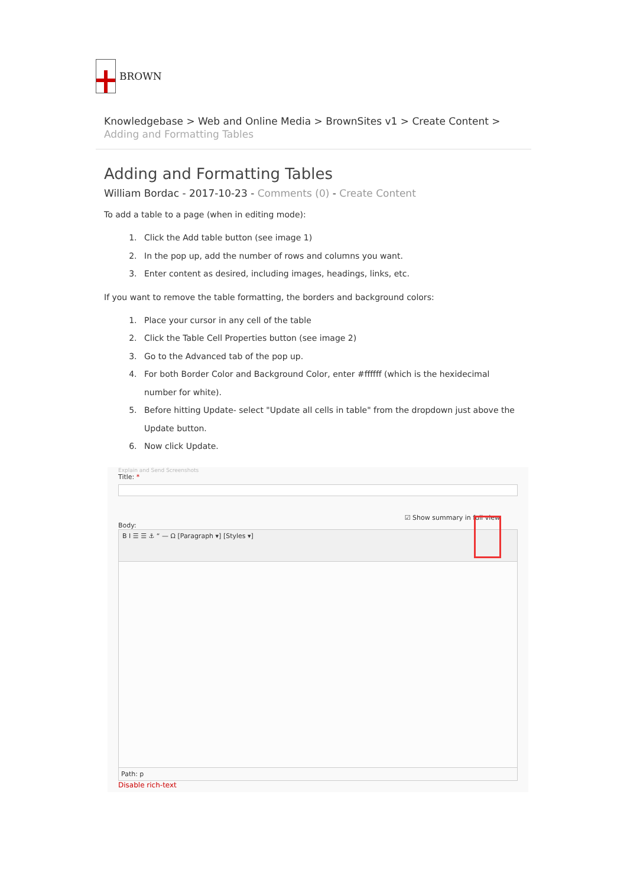BROWN
Knowledgebase > Web and Online Media > BrownSites v1 > Create Content > Adding and Formatting Tables
Adding and Formatting Tables
William Bordac - 2017-10-23 - Comments (0) - Create Content
To add a table to a page (when in editing mode):
1. Click the Add table button (see image 1)
2. In the pop up, add the number of rows and columns you want.
3. Enter content as desired, including images, headings, links, etc.
If you want to remove the table formatting, the borders and background colors:
1. Place your cursor in any cell of the table
2. Click the Table Cell Properties button (see image 2)
3. Go to the Advanced tab of the pop up.
4. For both Border Color and Background Color, enter #ffffff (which is the hexidecimal number for white).
5. Before hitting Update- select "Update all cells in table" from the dropdown just above the Update button.
6. Now click Update.
Explain and Send Screenshots
Title: *
☑ Show summary in full view
Body:
B I ☰ ☰ ⚓ “ — Ω [Paragraph ▾] [Styles ▾]
Path: p
Disable rich-text